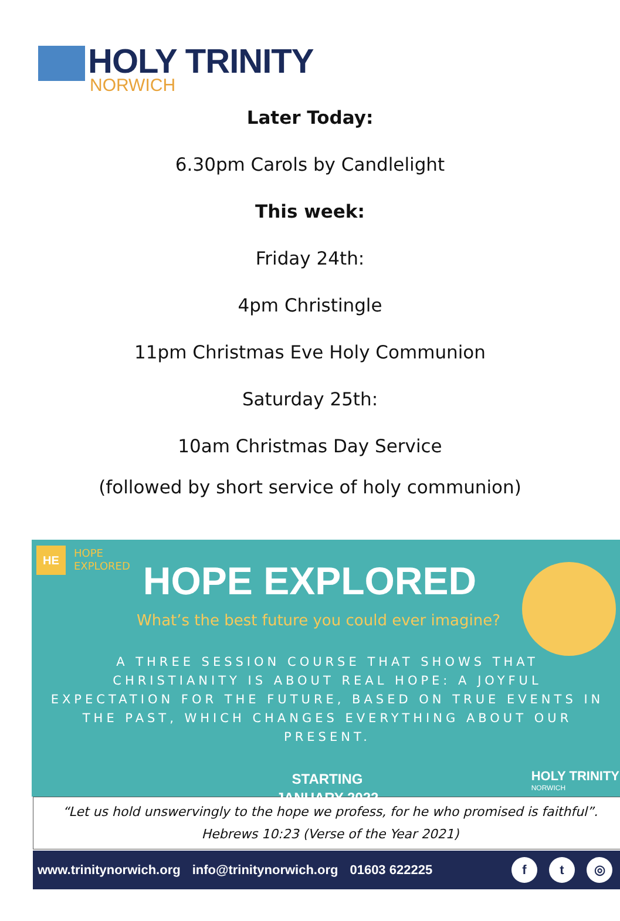HOLY TRINITY
NORWICH
Later Today:
6.30pm Carols by Candlelight
This week:
Friday 24th:
4pm Christingle
11pm Christmas Eve Holy Communion
Saturday 25th:
10am Christmas Day Service
(followed by short service of holy communion)
HE
HOPE
EXPLORED
HOPE EXPLORED
What’s the best future you could ever imagine?
A THREE SESSION COURSE THAT SHOWS THAT CHRISTIANITY IS ABOUT REAL HOPE: A JOYFUL EXPECTATION FOR THE FUTURE, BASED ON TRUE EVENTS IN THE PAST, WHICH CHANGES EVERYTHING ABOUT OUR PRESENT.
STARTING
JANUARY 2022
HOLY TRINITY
NORWICH
“Let us hold unswervingly to the hope we profess, for he who promised is faithful”.
Hebrews 10:23 (Verse of the Year 2021)
www.trinitynorwich.org info@trinitynorwich.org 01603 622225 f t ◎